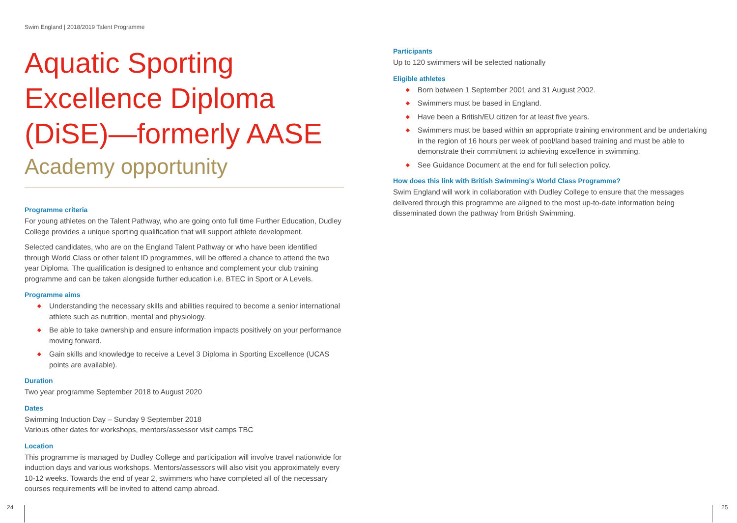Swim England | 2018/2019 Talent Programme
Aquatic Sporting Excellence Diploma (DiSE)—formerly AASE
Academy opportunity
Programme criteria
For young athletes on the Talent Pathway, who are going onto full time Further Education, Dudley College provides a unique sporting qualification that will support athlete development.
Selected candidates, who are on the England Talent Pathway or who have been identified through World Class or other talent ID programmes, will be offered a chance to attend the two year Diploma. The qualification is designed to enhance and complement your club training programme and can be taken alongside further education i.e. BTEC in Sport or A Levels.
Programme aims
◆ Understanding the necessary skills and abilities required to become a senior international athlete such as nutrition, mental and physiology.
◆ Be able to take ownership and ensure information impacts positively on your performance moving forward.
◆ Gain skills and knowledge to receive a Level 3 Diploma in Sporting Excellence (UCAS points are available).
Duration
Two year programme September 2018 to August 2020
Dates
Swimming Induction Day – Sunday 9 September 2018
Various other dates for workshops, mentors/assessor visit camps TBC
Location
This programme is managed by Dudley College and participation will involve travel nationwide for induction days and various workshops. Mentors/assessors will also visit you approximately every 10-12 weeks. Towards the end of year 2, swimmers who have completed all of the necessary courses requirements will be invited to attend camp abroad.
Participants
Up to 120 swimmers will be selected nationally
Eligible athletes
◆ Born between 1 September 2001 and 31 August 2002.
◆ Swimmers must be based in England.
◆ Have been a British/EU citizen for at least five years.
◆ Swimmers must be based within an appropriate training environment and be undertaking in the region of 16 hours per week of pool/land based training and must be able to demonstrate their commitment to achieving excellence in swimming.
◆ See Guidance Document at the end for full selection policy.
How does this link with British Swimming's World Class Programme?
Swim England will work in collaboration with Dudley College to ensure that the messages delivered through this programme are aligned to the most up-to-date information being disseminated down the pathway from British Swimming.
24 25